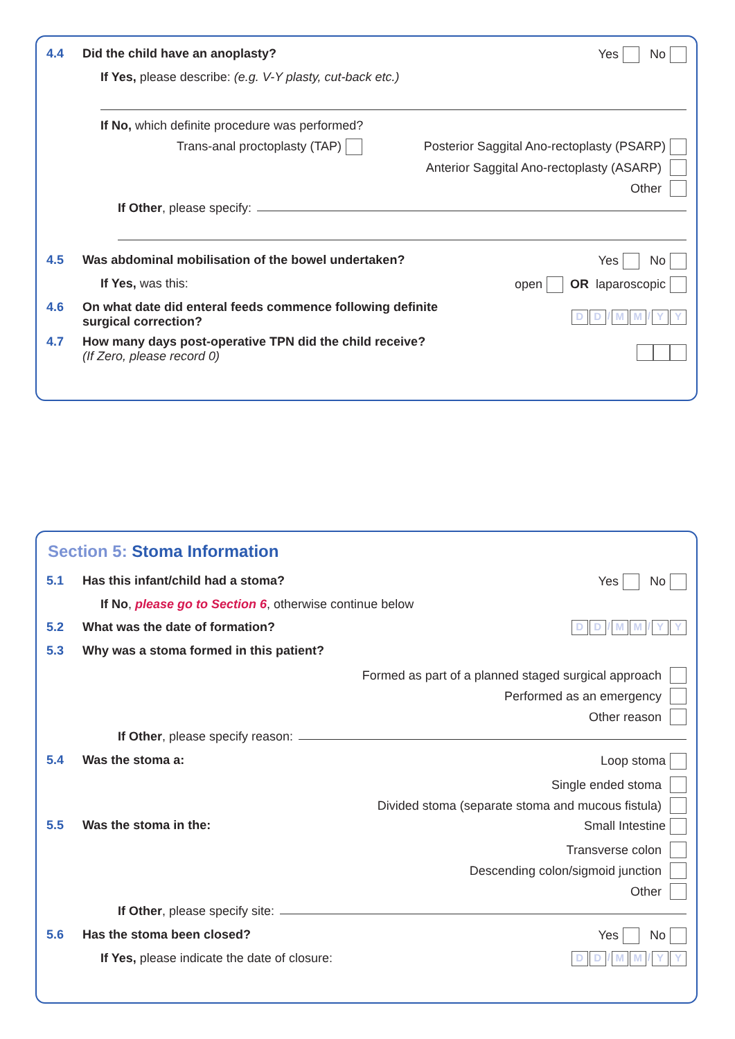4.4 Did the child have an anoplasty? Yes No
If Yes, please describe: (e.g. V-Y plasty, cut-back etc.)
If No, which definite procedure was performed?
Trans-anal proctoplasty (TAP) Posterior Saggital Ano-rectoplasty (PSARP)
Anterior Saggital Ano-rectoplasty (ASARP)
Other
If Other, please specify:
4.5 Was abdominal mobilisation of the bowel undertaken? Yes No
If Yes, was this: open OR laparoscopic
4.6 On what date did enteral feeds commence following definite
surgical correction? D D / M M / Y Y
4.7 How many days post-operative TPN did the child receive?
(If Zero, please record 0)
Section 5: Stoma Information
5.1 Has this infant/child had a stoma? Yes No
If No, please go to Section 6, otherwise continue below
5.2 What was the date of formation? D D / M M / Y Y
5.3 Why was a stoma formed in this patient?
Formed as part of a planned staged surgical approach
Performed as an emergency
Other reason
If Other, please specify reason:
5.4 Was the stoma a: Loop stoma
Single ended stoma
Divided stoma (separate stoma and mucous fistula)
5.5 Was the stoma in the: Small Intestine
Transverse colon
Descending colon/sigmoid junction
Other
If Other, please specify site:
5.6 Has the stoma been closed? Yes No
If Yes, please indicate the date of closure: D D / M M / Y Y